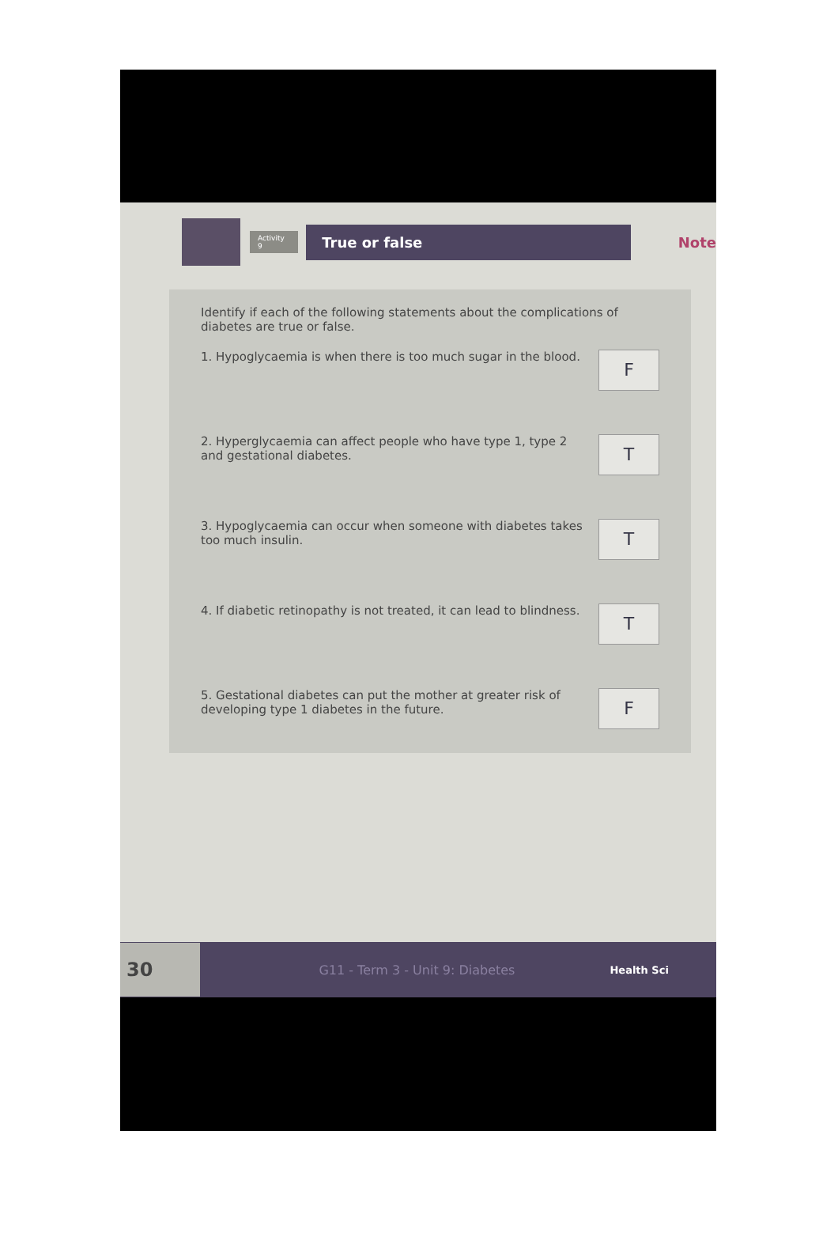Activity 9
True or false
Note
Identify if each of the following statements about the complications of diabetes are true or false.
1. Hypoglycaemia is when there is too much sugar in the blood. F
2. Hyperglycaemia can affect people who have type 1, type 2 and gestational diabetes. T
3. Hypoglycaemia can occur when someone with diabetes takes too much insulin. T
4. If diabetic retinopathy is not treated, it can lead to blindness. T
5. Gestational diabetes can put the mother at greater risk of developing type 1 diabetes in the future. F
30 G11 - Term 3 - Unit 9: Diabetes Health Sci